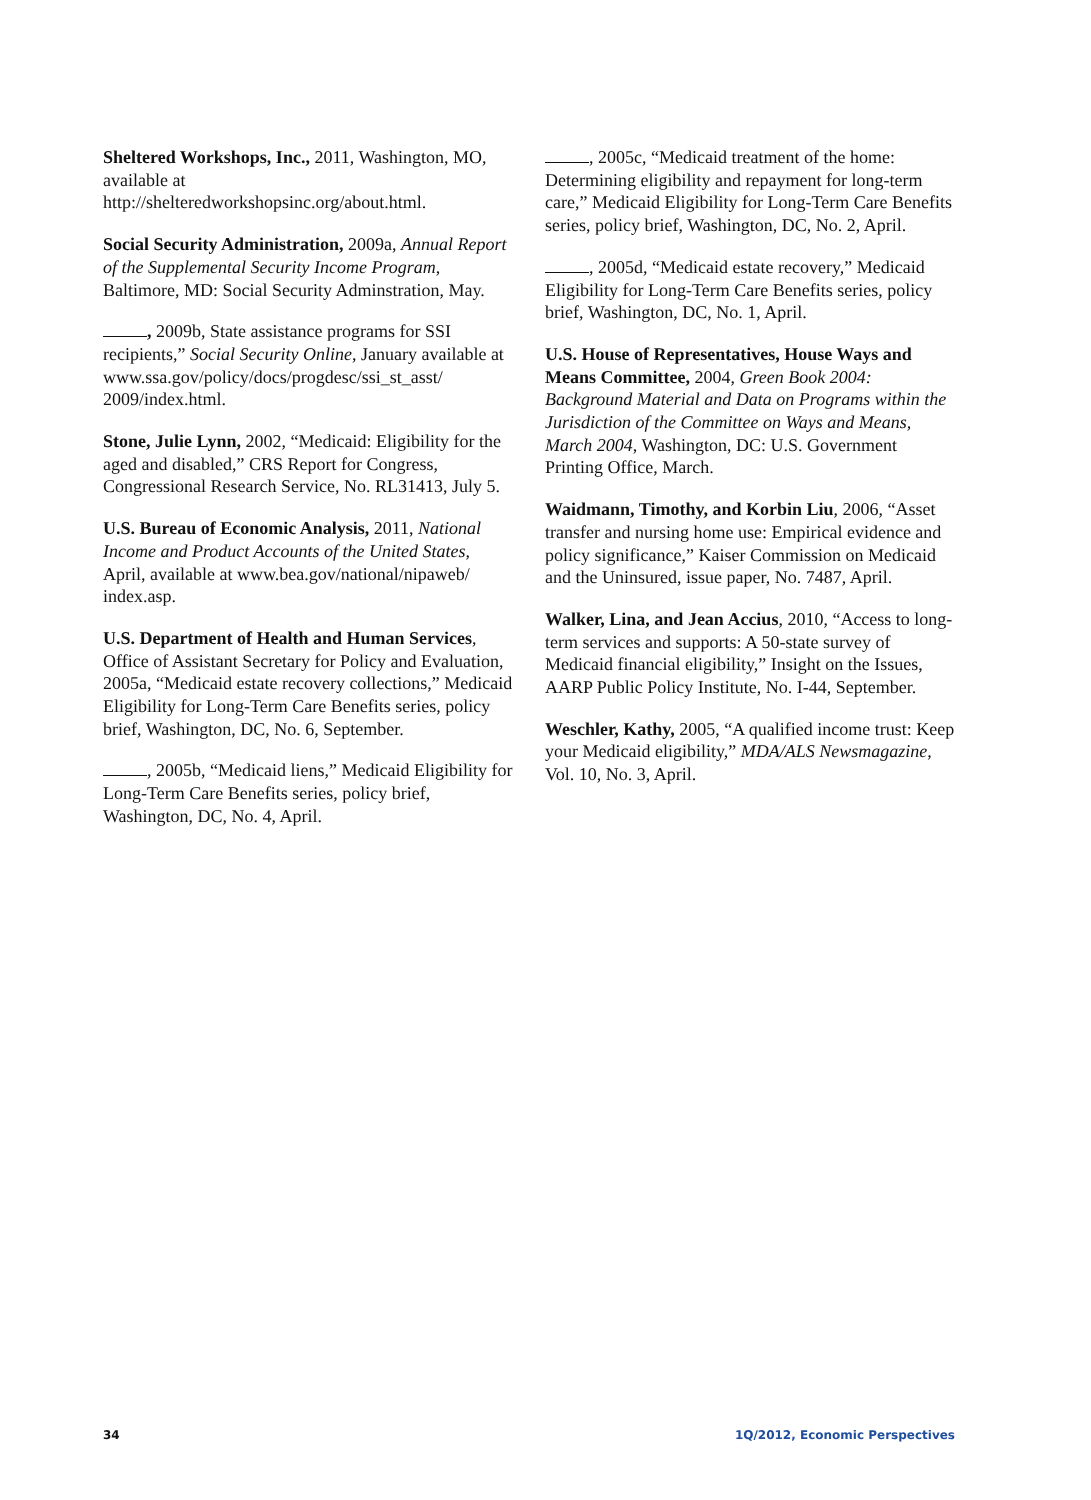Sheltered Workshops, Inc., 2011, Washington, MO, available at http://shelteredworkshopsinc.org/about.html.
Social Security Administration, 2009a, Annual Report of the Supplemental Security Income Program, Baltimore, MD: Social Security Adminstration, May.
, 2009b, State assistance programs for SSI recipients,” Social Security Online, January available at www.ssa.gov/policy/docs/progdesc/ssi_st_asst/ 2009/index.html.
Stone, Julie Lynn, 2002, “Medicaid: Eligibility for the aged and disabled,” CRS Report for Congress, Congressional Research Service, No. RL31413, July 5.
U.S. Bureau of Economic Analysis, 2011, National Income and Product Accounts of the United States, April, available at www.bea.gov/national/nipaweb/ index.asp.
U.S. Department of Health and Human Services, Office of Assistant Secretary for Policy and Evaluation, 2005a, “Medicaid estate recovery collections,” Medicaid Eligibility for Long-Term Care Benefits series, policy brief, Washington, DC, No. 6, September.
, 2005b, “Medicaid liens,” Medicaid Eligibility for Long-Term Care Benefits series, policy brief, Washington, DC, No. 4, April.
, 2005c, “Medicaid treatment of the home: Determining eligibility and repayment for long-term care,” Medicaid Eligibility for Long-Term Care Benefits series, policy brief, Washington, DC, No. 2, April.
, 2005d, “Medicaid estate recovery,” Medicaid Eligibility for Long-Term Care Benefits series, policy brief, Washington, DC, No. 1, April.
U.S. House of Representatives, House Ways and Means Committee, 2004, Green Book 2004: Background Material and Data on Programs within the Jurisdiction of the Committee on Ways and Means, March 2004, Washington, DC: U.S. Government Printing Office, March.
Waidmann, Timothy, and Korbin Liu, 2006, “Asset transfer and nursing home use: Empirical evidence and policy significance,” Kaiser Commission on Medicaid and the Uninsured, issue paper, No. 7487, April.
Walker, Lina, and Jean Accius, 2010, “Access to long-term services and supports: A 50-state survey of Medicaid financial eligibility,” Insight on the Issues, AARP Public Policy Institute, No. I-44, September.
Weschler, Kathy, 2005, “A qualified income trust: Keep your Medicaid eligibility,” MDA/ALS Newsmagazine, Vol. 10, No. 3, April.
34 1Q/2012, Economic Perspectives